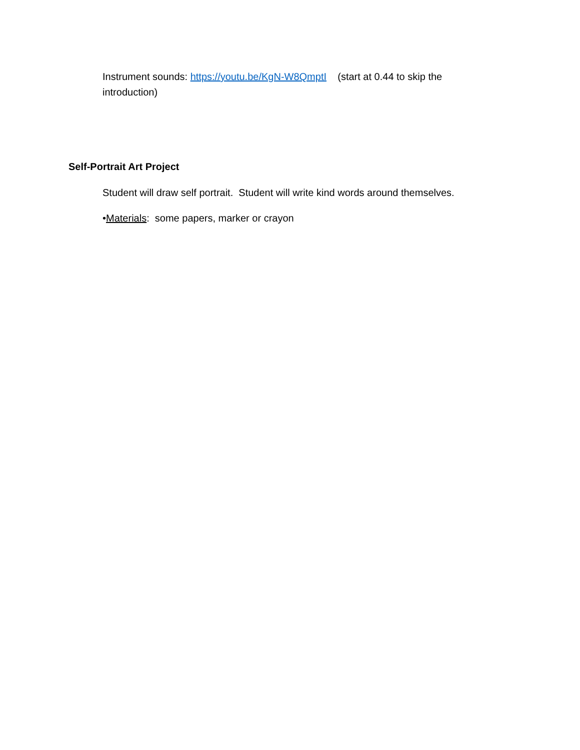Instrument sounds: https://youtu.be/KgN-W8QmptI (start at 0.44 to skip the introduction)
Self-Portrait Art Project
Student will draw self portrait. Student will write kind words around themselves.
•Materials: some papers, marker or crayon